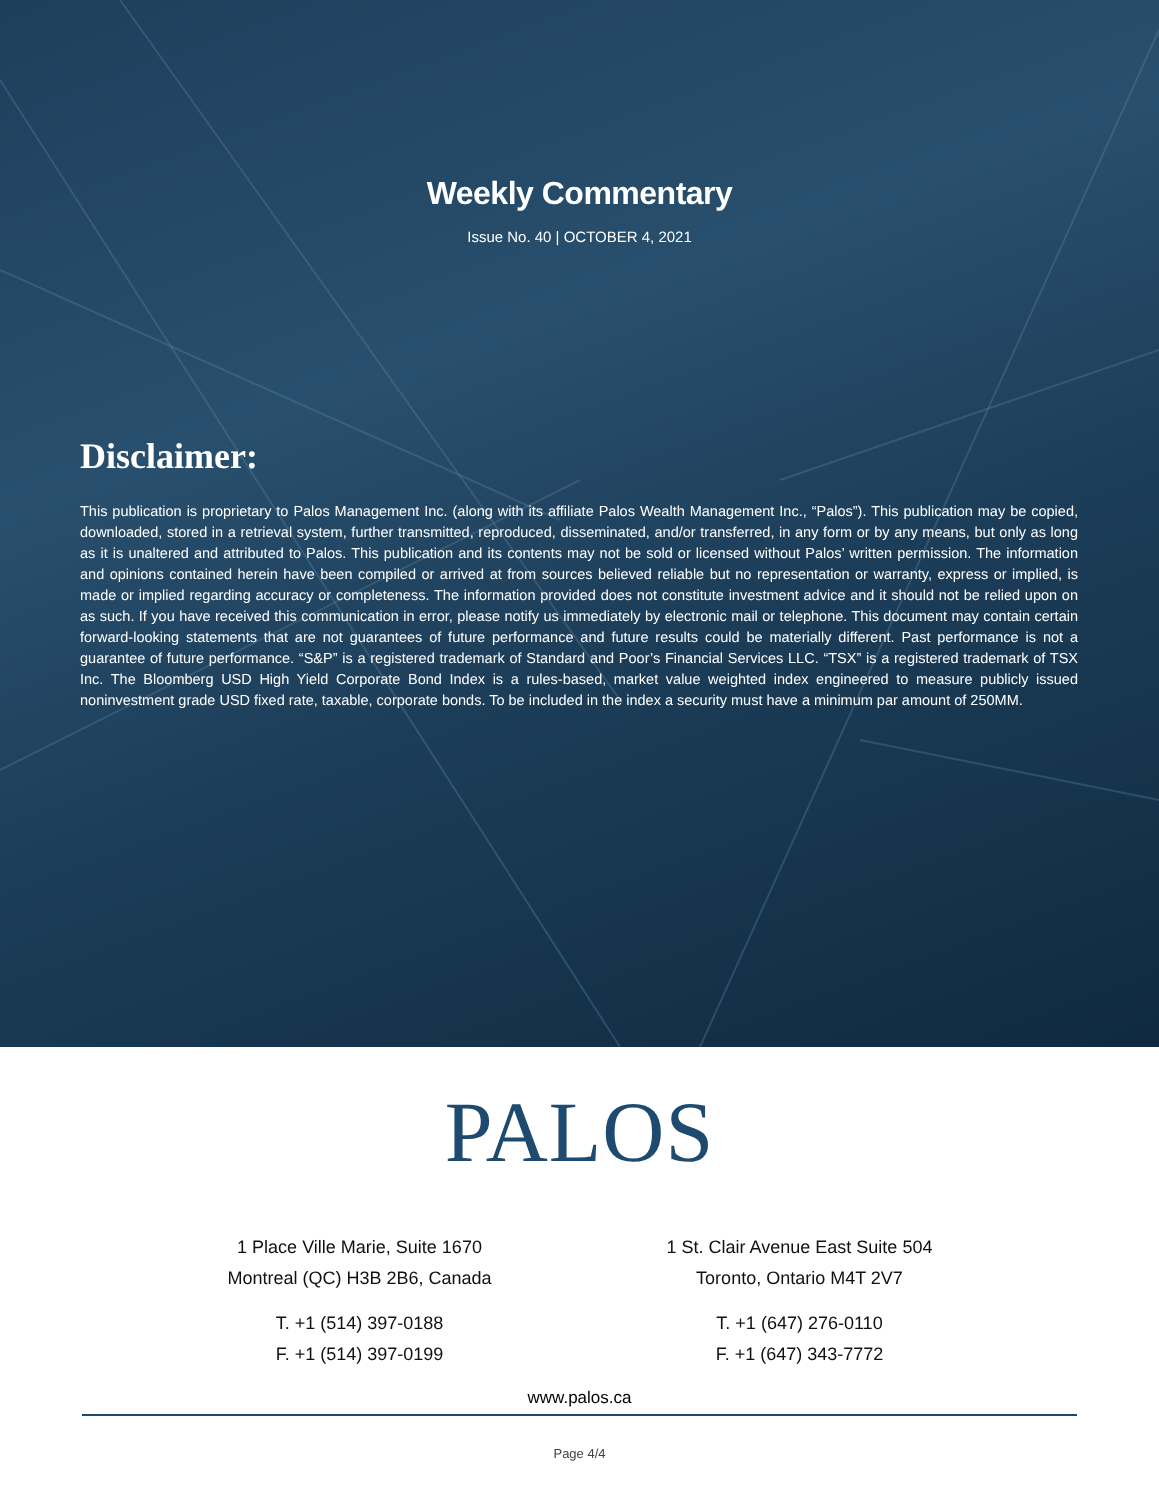Weekly Commentary
Issue No. 40 | OCTOBER 4, 2021
Disclaimer:
This publication is proprietary to Palos Management Inc. (along with its affiliate Palos Wealth Management Inc., “Palos”). This publication may be copied, downloaded, stored in a retrieval system, further transmitted, reproduced, disseminated, and/or transferred, in any form or by any means, but only as long as it is unaltered and attributed to Palos. This publication and its contents may not be sold or licensed without Palos’ written permission. The information and opinions contained herein have been compiled or arrived at from sources believed reliable but no representation or warranty, express or implied, is made or implied regarding accuracy or completeness. The information provided does not constitute investment advice and it should not be relied upon on as such. If you have received this communication in error, please notify us immediately by electronic mail or telephone. This document may contain certain forward-looking statements that are not guarantees of future performance and future results could be materially different. Past performance is not a guarantee of future performance. “S&P” is a registered trademark of Standard and Poor’s Financial Services LLC. “TSX” is a registered trademark of TSX Inc. The Bloomberg USD High Yield Corporate Bond Index is a rules-based, market value weighted index engineered to measure publicly issued noninvestment grade USD fixed rate, taxable, corporate bonds. To be included in the index a security must have a minimum par amount of 250MM.
PALOS
1 Place Ville Marie, Suite 1670
Montreal (QC) H3B 2B6, Canada
T. +1 (514) 397-0188
F. +1 (514) 397-0199
1 St. Clair Avenue East Suite 504
Toronto, Ontario M4T 2V7
T. +1 (647) 276-0110
F. +1 (647) 343-7772
www.palos.ca
Page 4/4